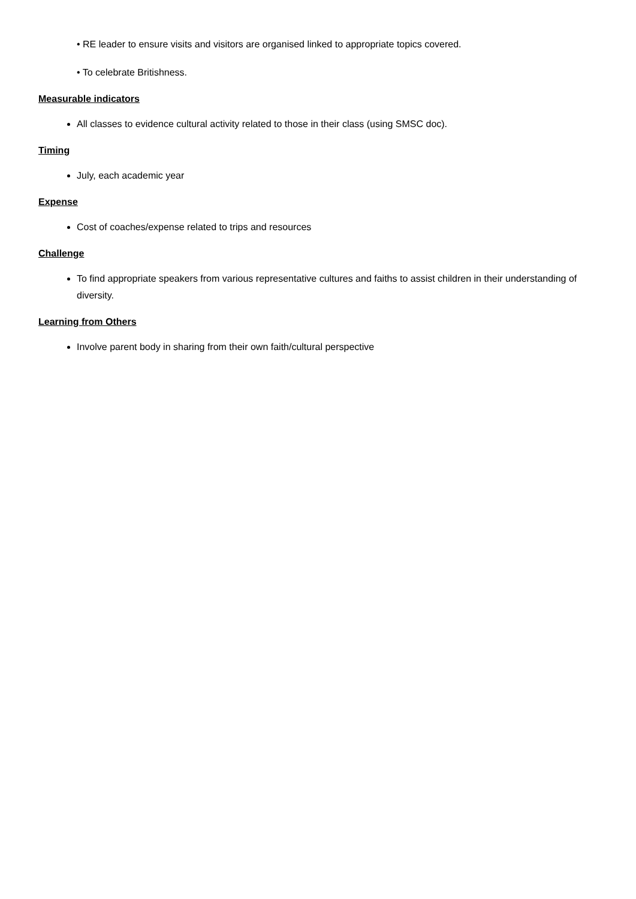• RE leader to ensure visits and visitors are organised linked to appropriate topics covered.
• To celebrate Britishness.
Measurable indicators
All classes to evidence cultural activity related to those in their class (using SMSC doc).
Timing
July, each academic year
Expense
Cost of coaches/expense related to trips and resources
Challenge
To find appropriate speakers from various representative cultures and faiths to assist children in their understanding of diversity.
Learning from Others
Involve parent body in sharing from their own faith/cultural perspective